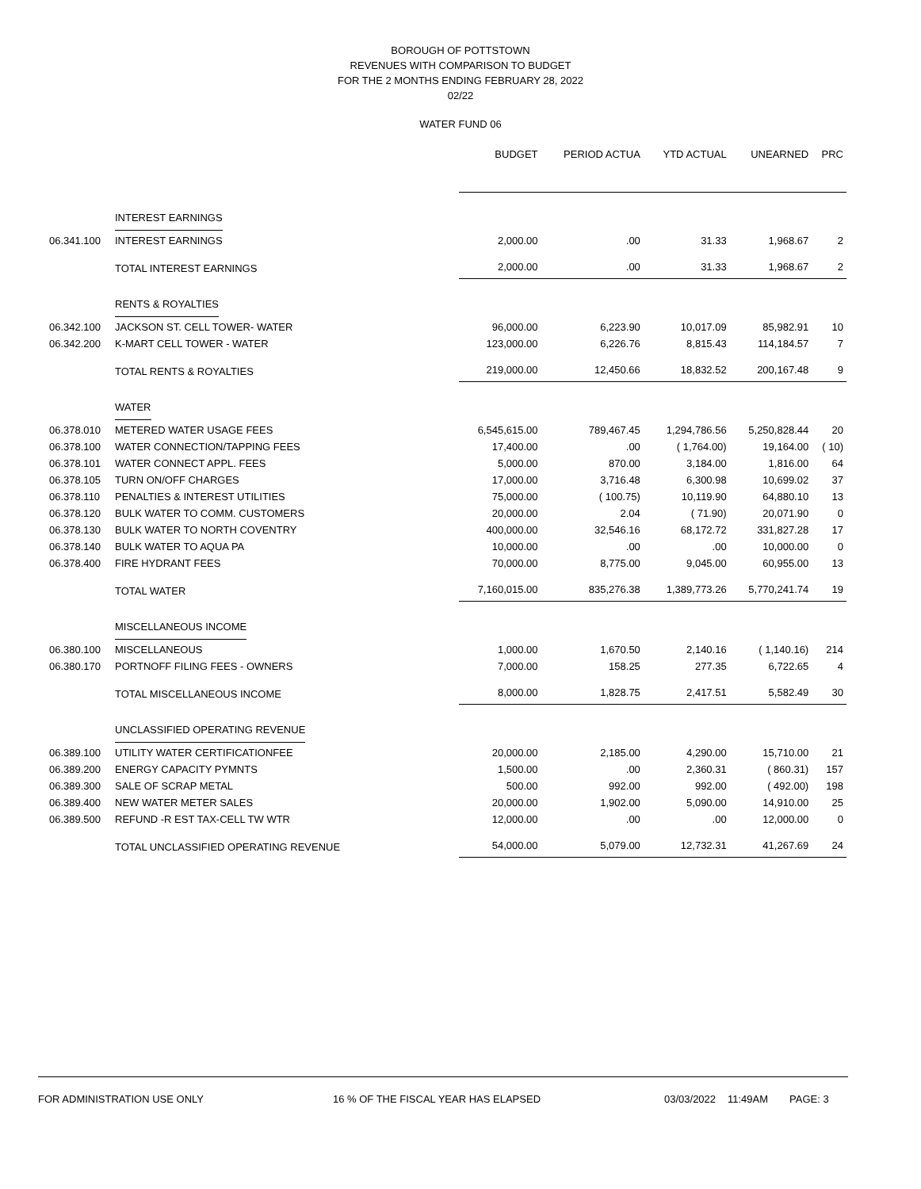BOROUGH OF POTTSTOWN
REVENUES WITH COMPARISON TO BUDGET
FOR THE 2 MONTHS ENDING FEBRUARY 28, 2022
02/22
WATER FUND 06
| | | BUDGET | PERIOD ACTUA | YTD ACTUAL | UNEARNED | PRC |
| --- | --- | --- | --- | --- | --- | --- |
| | INTEREST EARNINGS | | | | | |
| 06.341.100 | INTEREST EARNINGS | 2,000.00 | .00 | 31.33 | 1,968.67 | 2 |
| | TOTAL INTEREST EARNINGS | 2,000.00 | .00 | 31.33 | 1,968.67 | 2 |
| | RENTS & ROYALTIES | | | | | |
| 06.342.100 | JACKSON ST. CELL TOWER- WATER | 96,000.00 | 6,223.90 | 10,017.09 | 85,982.91 | 10 |
| 06.342.200 | K-MART CELL TOWER - WATER | 123,000.00 | 6,226.76 | 8,815.43 | 114,184.57 | 7 |
| | TOTAL RENTS & ROYALTIES | 219,000.00 | 12,450.66 | 18,832.52 | 200,167.48 | 9 |
| | WATER | | | | | |
| 06.378.010 | METERED WATER USAGE FEES | 6,545,615.00 | 789,467.45 | 1,294,786.56 | 5,250,828.44 | 20 |
| 06.378.100 | WATER CONNECTION/TAPPING FEES | 17,400.00 | .00 | ( 1,764.00) | 19,164.00 | ( 10) |
| 06.378.101 | WATER CONNECT APPL. FEES | 5,000.00 | 870.00 | 3,184.00 | 1,816.00 | 64 |
| 06.378.105 | TURN ON/OFF CHARGES | 17,000.00 | 3,716.48 | 6,300.98 | 10,699.02 | 37 |
| 06.378.110 | PENALTIES & INTEREST UTILITIES | 75,000.00 | ( 100.75) | 10,119.90 | 64,880.10 | 13 |
| 06.378.120 | BULK WATER TO COMM. CUSTOMERS | 20,000.00 | 2.04 | ( 71.90) | 20,071.90 | 0 |
| 06.378.130 | BULK WATER TO NORTH COVENTRY | 400,000.00 | 32,546.16 | 68,172.72 | 331,827.28 | 17 |
| 06.378.140 | BULK WATER TO AQUA PA | 10,000.00 | .00 | .00 | 10,000.00 | 0 |
| 06.378.400 | FIRE HYDRANT FEES | 70,000.00 | 8,775.00 | 9,045.00 | 60,955.00 | 13 |
| | TOTAL WATER | 7,160,015.00 | 835,276.38 | 1,389,773.26 | 5,770,241.74 | 19 |
| | MISCELLANEOUS INCOME | | | | | |
| 06.380.100 | MISCELLANEOUS | 1,000.00 | 1,670.50 | 2,140.16 | ( 1,140.16) | 214 |
| 06.380.170 | PORTNOFF FILING FEES - OWNERS | 7,000.00 | 158.25 | 277.35 | 6,722.65 | 4 |
| | TOTAL MISCELLANEOUS INCOME | 8,000.00 | 1,828.75 | 2,417.51 | 5,582.49 | 30 |
| | UNCLASSIFIED OPERATING REVENUE | | | | | |
| 06.389.100 | UTILITY WATER CERTIFICATIONFEE | 20,000.00 | 2,185.00 | 4,290.00 | 15,710.00 | 21 |
| 06.389.200 | ENERGY CAPACITY PYMNTS | 1,500.00 | .00 | 2,360.31 | ( 860.31) | 157 |
| 06.389.300 | SALE OF SCRAP METAL | 500.00 | 992.00 | 992.00 | ( 492.00) | 198 |
| 06.389.400 | NEW WATER METER SALES | 20,000.00 | 1,902.00 | 5,090.00 | 14,910.00 | 25 |
| 06.389.500 | REFUND -R EST TAX-CELL TW WTR | 12,000.00 | .00 | .00 | 12,000.00 | 0 |
| | TOTAL UNCLASSIFIED OPERATING REVENUE | 54,000.00 | 5,079.00 | 12,732.31 | 41,267.69 | 24 |
FOR ADMINISTRATION USE ONLY 16 % OF THE FISCAL YEAR HAS ELAPSED 03/03/2022 11:49AM PAGE: 3